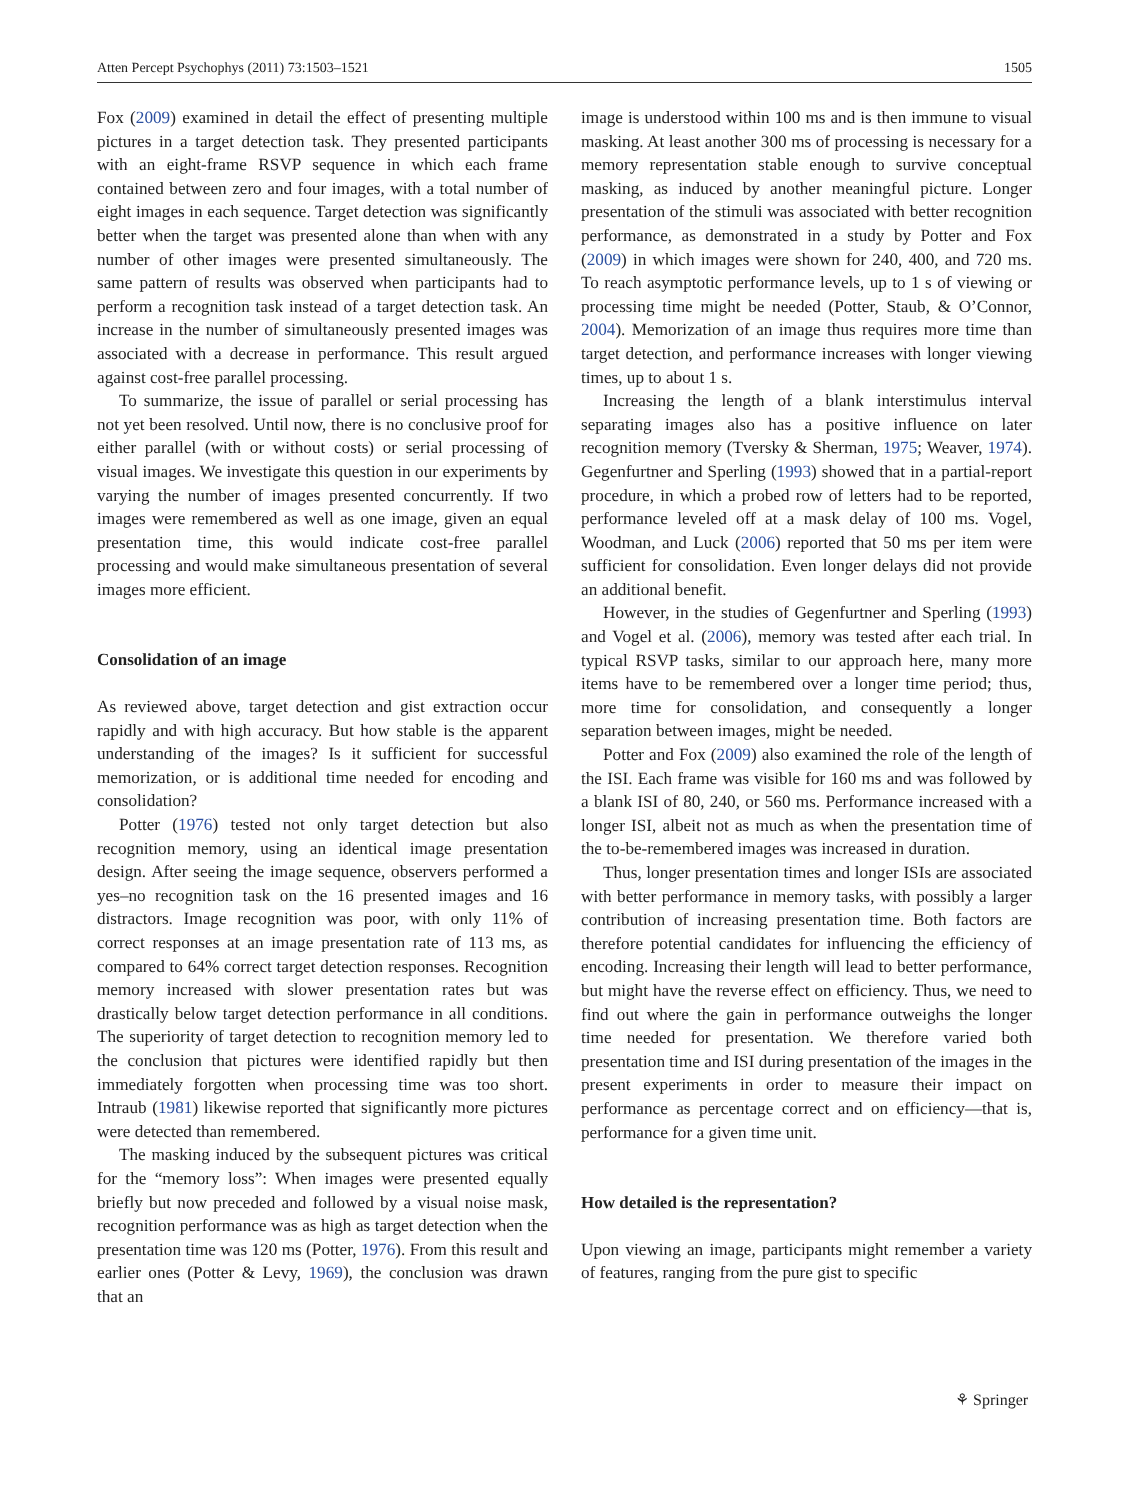Atten Percept Psychophys (2011) 73:1503–1521 1505
Fox (2009) examined in detail the effect of presenting multiple pictures in a target detection task. They presented participants with an eight-frame RSVP sequence in which each frame contained between zero and four images, with a total number of eight images in each sequence. Target detection was significantly better when the target was presented alone than when with any number of other images were presented simultaneously. The same pattern of results was observed when participants had to perform a recognition task instead of a target detection task. An increase in the number of simultaneously presented images was associated with a decrease in performance. This result argued against cost-free parallel processing.
To summarize, the issue of parallel or serial processing has not yet been resolved. Until now, there is no conclusive proof for either parallel (with or without costs) or serial processing of visual images. We investigate this question in our experiments by varying the number of images presented concurrently. If two images were remembered as well as one image, given an equal presentation time, this would indicate cost-free parallel processing and would make simultaneous presentation of several images more efficient.
Consolidation of an image
As reviewed above, target detection and gist extraction occur rapidly and with high accuracy. But how stable is the apparent understanding of the images? Is it sufficient for successful memorization, or is additional time needed for encoding and consolidation?
Potter (1976) tested not only target detection but also recognition memory, using an identical image presentation design. After seeing the image sequence, observers performed a yes–no recognition task on the 16 presented images and 16 distractors. Image recognition was poor, with only 11% of correct responses at an image presentation rate of 113 ms, as compared to 64% correct target detection responses. Recognition memory increased with slower presentation rates but was drastically below target detection performance in all conditions. The superiority of target detection to recognition memory led to the conclusion that pictures were identified rapidly but then immediately forgotten when processing time was too short. Intraub (1981) likewise reported that significantly more pictures were detected than remembered.
The masking induced by the subsequent pictures was critical for the “memory loss”: When images were presented equally briefly but now preceded and followed by a visual noise mask, recognition performance was as high as target detection when the presentation time was 120 ms (Potter, 1976). From this result and earlier ones (Potter & Levy, 1969), the conclusion was drawn that an
image is understood within 100 ms and is then immune to visual masking. At least another 300 ms of processing is necessary for a memory representation stable enough to survive conceptual masking, as induced by another meaningful picture. Longer presentation of the stimuli was associated with better recognition performance, as demonstrated in a study by Potter and Fox (2009) in which images were shown for 240, 400, and 720 ms. To reach asymptotic performance levels, up to 1 s of viewing or processing time might be needed (Potter, Staub, & O’Connor, 2004). Memorization of an image thus requires more time than target detection, and performance increases with longer viewing times, up to about 1 s.
Increasing the length of a blank interstimulus interval separating images also has a positive influence on later recognition memory (Tversky & Sherman, 1975; Weaver, 1974). Gegenfurtner and Sperling (1993) showed that in a partial-report procedure, in which a probed row of letters had to be reported, performance leveled off at a mask delay of 100 ms. Vogel, Woodman, and Luck (2006) reported that 50 ms per item were sufficient for consolidation. Even longer delays did not provide an additional benefit.
However, in the studies of Gegenfurtner and Sperling (1993) and Vogel et al. (2006), memory was tested after each trial. In typical RSVP tasks, similar to our approach here, many more items have to be remembered over a longer time period; thus, more time for consolidation, and consequently a longer separation between images, might be needed.
Potter and Fox (2009) also examined the role of the length of the ISI. Each frame was visible for 160 ms and was followed by a blank ISI of 80, 240, or 560 ms. Performance increased with a longer ISI, albeit not as much as when the presentation time of the to-be-remembered images was increased in duration.
Thus, longer presentation times and longer ISIs are associated with better performance in memory tasks, with possibly a larger contribution of increasing presentation time. Both factors are therefore potential candidates for influencing the efficiency of encoding. Increasing their length will lead to better performance, but might have the reverse effect on efficiency. Thus, we need to find out where the gain in performance outweighs the longer time needed for presentation. We therefore varied both presentation time and ISI during presentation of the images in the present experiments in order to measure their impact on performance as percentage correct and on efficiency—that is, performance for a given time unit.
How detailed is the representation?
Upon viewing an image, participants might remember a variety of features, ranging from the pure gist to specific
⚘ Springer